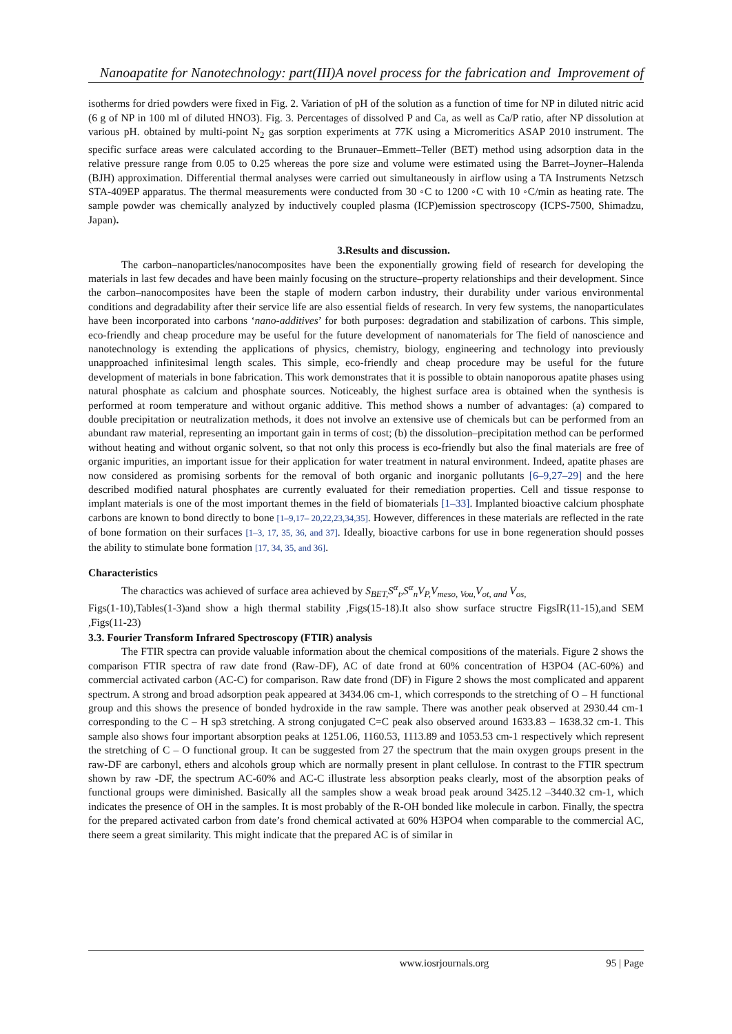Nanoapatite for Nanotechnology: part(III)A novel process for the fabrication and Improvement of
isotherms for dried powders were fixed in Fig. 2. Variation of pH of the solution as a function of time for NP in diluted nitric acid (6 g of NP in 100 ml of diluted HNO3). Fig. 3. Percentages of dissolved P and Ca, as well as Ca/P ratio, after NP dissolution at various pH. obtained by multi-point N<sub>2</sub> gas sorption experiments at 77K using a Micromeritics ASAP 2010 instrument. The specific surface areas were calculated according to the Brunauer–Emmett–Teller (BET) method using adsorption data in the relative pressure range from 0.05 to 0.25 whereas the pore size and volume were estimated using the Barret–Joyner–Halenda (BJH) approximation. Differential thermal analyses were carried out simultaneously in airflow using a TA Instruments Netzsch STA-409EP apparatus. The thermal measurements were conducted from 30 ◦C to 1200 ◦C with 10 ◦C/min as heating rate. The sample powder was chemically analyzed by inductively coupled plasma (ICP)emission spectroscopy (ICPS-7500, Shimadzu, Japan).
3.Results and discussion.
The carbon–nanoparticles/nanocomposites have been the exponentially growing field of research for developing the materials in last few decades and have been mainly focusing on the structure–property relationships and their development. Since the carbon–nanocomposites have been the staple of modern carbon industry, their durability under various environmental conditions and degradability after their service life are also essential fields of research. In very few systems, the nanoparticulates have been incorporated into carbons ‘nano-additives’ for both purposes: degradation and stabilization of carbons. This simple, eco-friendly and cheap procedure may be useful for the future development of nanomaterials for The field of nanoscience and nanotechnology is extending the applications of physics, chemistry, biology, engineering and technology into previously unapproached infinitesimal length scales. This simple, eco-friendly and cheap procedure may be useful for the future development of materials in bone fabrication. This work demonstrates that it is possible to obtain nanoporous apatite phases using natural phosphate as calcium and phosphate sources. Noticeably, the highest surface area is obtained when the synthesis is performed at room temperature and without organic additive. This method shows a number of advantages: (a) compared to double precipitation or neutralization methods, it does not involve an extensive use of chemicals but can be performed from an abundant raw material, representing an important gain in terms of cost; (b) the dissolution–precipitation method can be performed without heating and without organic solvent, so that not only this process is eco-friendly but also the final materials are free of organic impurities, an important issue for their application for water treatment in natural environment. Indeed, apatite phases are now considered as promising sorbents for the removal of both organic and inorganic pollutants [6–9,27–29] and the here described modified natural phosphates are currently evaluated for their remediation properties. Cell and tissue response to implant materials is one of the most important themes in the field of biomaterials [1–33]. Implanted bioactive calcium phosphate carbons are known to bond directly to bone [1–9,17– 20,22,23,34,35]. However, differences in these materials are reflected in the rate of bone formation on their surfaces [1–3, 17, 35, 36, and 37]. Ideally, bioactive carbons for use in bone regeneration should posses the ability to stimulate bone formation [17, 34, 35, and 36].
Characteristics
The charactics was achieved of surface area achieved by S<sub>BET,</sub>S<sup>α</sup><sub>t</sub>,S<sup>α</sup><sub>n</sub>V<sub>P,</sub>V<sub>meso, Vou,</sub>V<sub>ot, and</sub> V<sub>os,</sub>
Figs(1-10),Tables(1-3)and show a high thermal stability ,Figs(15-18).It also show surface structre FigsIR(11-15),and SEM ,Figs(11-23)
3.3. Fourier Transform Infrared Spectroscopy (FTIR) analysis
The FTIR spectra can provide valuable information about the chemical compositions of the materials. Figure 2 shows the comparison FTIR spectra of raw date frond (Raw-DF), AC of date frond at 60% concentration of H3PO4 (AC-60%) and commercial activated carbon (AC-C) for comparison. Raw date frond (DF) in Figure 2 shows the most complicated and apparent spectrum. A strong and broad adsorption peak appeared at 3434.06 cm-1, which corresponds to the stretching of O – H functional group and this shows the presence of bonded hydroxide in the raw sample. There was another peak observed at 2930.44 cm-1 corresponding to the C – H sp3 stretching. A strong conjugated C=C peak also observed around 1633.83 – 1638.32 cm-1. This sample also shows four important absorption peaks at 1251.06, 1160.53, 1113.89 and 1053.53 cm-1 respectively which represent the stretching of C – O functional group. It can be suggested from 27 the spectrum that the main oxygen groups present in the raw-DF are carbonyl, ethers and alcohols group which are normally present in plant cellulose. In contrast to the FTIR spectrum shown by raw -DF, the spectrum AC-60% and AC-C illustrate less absorption peaks clearly, most of the absorption peaks of functional groups were diminished. Basically all the samples show a weak broad peak around 3425.12 –3440.32 cm-1, which indicates the presence of OH in the samples. It is most probably of the R-OH bonded like molecule in carbon. Finally, the spectra for the prepared activated carbon from date’s frond chemical activated at 60% H3PO4 when comparable to the commercial AC, there seem a great similarity. This might indicate that the prepared AC is of similar in
www.iosrjournals.org 95 | Page